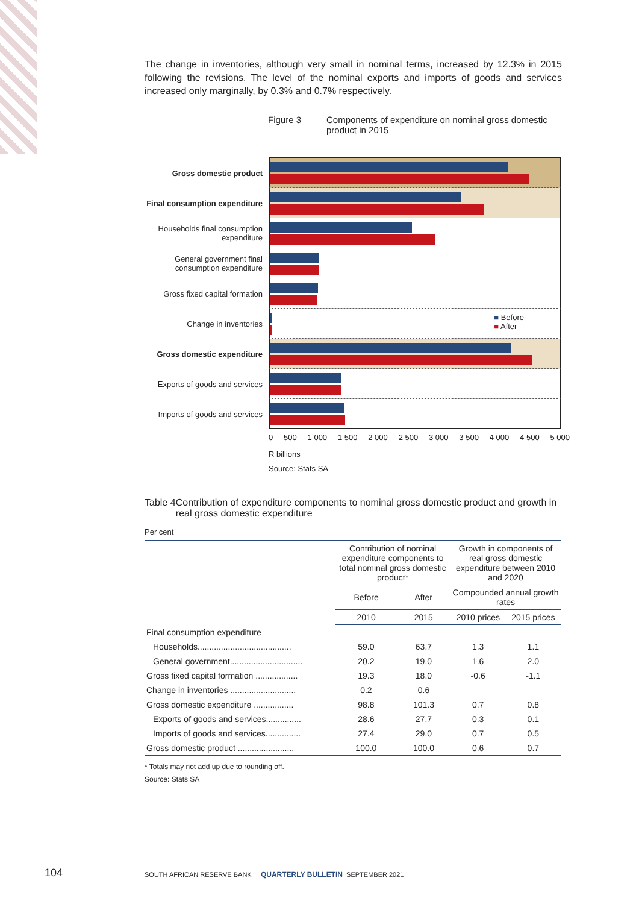The change in inventories, although very small in nominal terms, increased by 12.3% in 2015 following the revisions. The level of the nominal exports and imports of goods and services increased only marginally, by 0.3% and 0.7% respectively.
Figure 3 Components of expenditure on nominal gross domestic product in 2015
Gross domestic product
Final consumption expenditure
Households final consumption expenditure
General government final consumption expenditure
Gross fixed capital formation
Change in inventories
■ Before
■ After
Gross domestic expenditure
Exports of goods and services
Imports of goods and services
0 500 1 000 1 500 2 000 2 500 3 000 3 500 4 000 4 500 5 000
R billions
Source: Stats SA
Table 4 Contribution of expenditure components to nominal gross domestic product and growth in real gross domestic expenditure
Per cent
| | Contribution of nominal expenditure components to total nominal gross domestic product* | | Growth in components of real gross domestic expenditure between 2010 and 2020 | |
| --- | --- | --- | --- | --- |
| | Before | After | Compounded annual growth rates | |
| | 2010 | 2015 | 2010 prices | 2015 prices |
| Final consumption expenditure | | | | |
| Households........................................ | 59.0 | 63.7 | 1.3 | 1.1 |
| General government............................... | 20.2 | 19.0 | 1.6 | 2.0 |
| Gross fixed capital formation .................. | 19.3 | 18.0 | -0.6 | -1.1 |
| Change in inventories ............................ | 0.2 | 0.6 | | |
| Gross domestic expenditure ................. | 98.8 | 101.3 | 0.7 | 0.8 |
| Exports of goods and services............... | 28.6 | 27.7 | 0.3 | 0.1 |
| Imports of goods and services............... | 27.4 | 29.0 | 0.7 | 0.5 |
| Gross domestic product ........................ | 100.0 | 100.0 | 0.6 | 0.7 |
* Totals may not add up due to rounding off.
Source: Stats SA
104
SOUTH AFRICAN RESERVE BANK QUARTERLY BULLETIN SEPTEMBER 2021